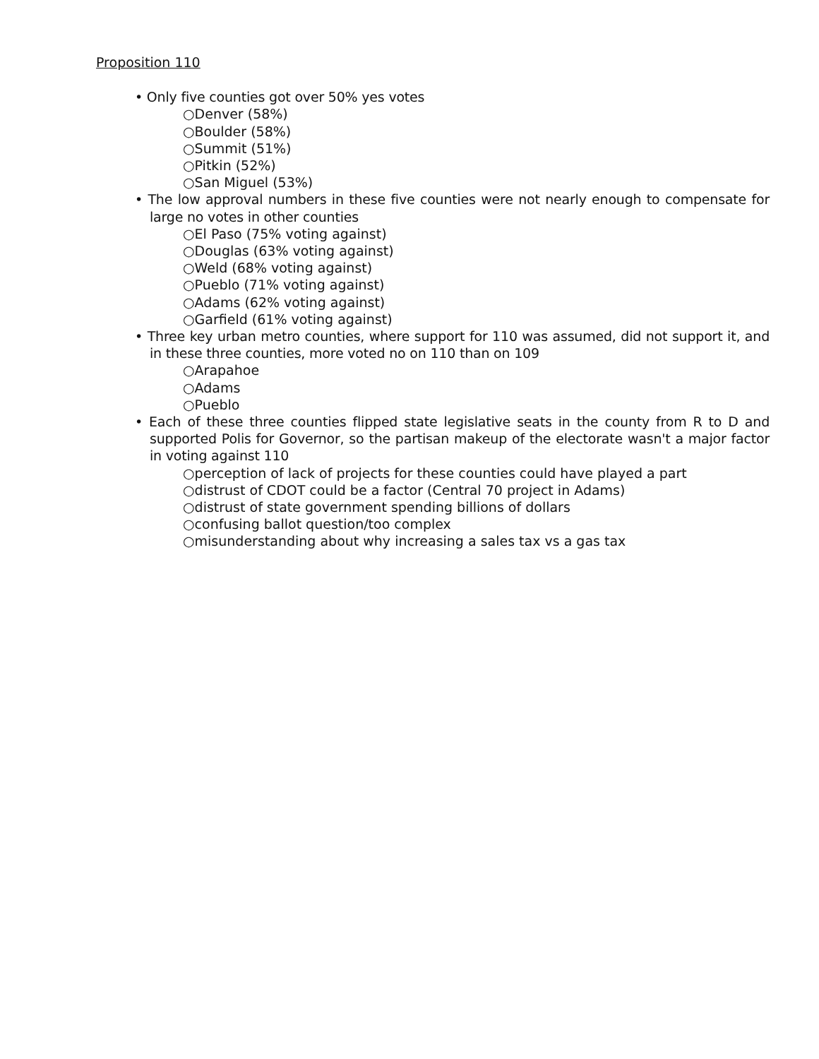Proposition 110
• Only five counties got over 50% yes votes
○Denver (58%)
○Boulder (58%)
○Summit (51%)
○Pitkin (52%)
○San Miguel (53%)
• The low approval numbers in these five counties were not nearly enough to compensate for large no votes in other counties
○El Paso (75% voting against)
○Douglas (63% voting against)
○Weld (68% voting against)
○Pueblo (71% voting against)
○Adams (62% voting against)
○Garfield (61% voting against)
• Three key urban metro counties, where support for 110 was assumed, did not support it, and in these three counties, more voted no on 110 than on 109
○Arapahoe
○Adams
○Pueblo
• Each of these three counties flipped state legislative seats in the county from R to D and supported Polis for Governor, so the partisan makeup of the electorate wasn't a major factor in voting against 110
○perception of lack of projects for these counties could have played a part
○distrust of CDOT could be a factor (Central 70 project in Adams)
○distrust of state government spending billions of dollars
○confusing ballot question/too complex
○misunderstanding about why increasing a sales tax vs a gas tax